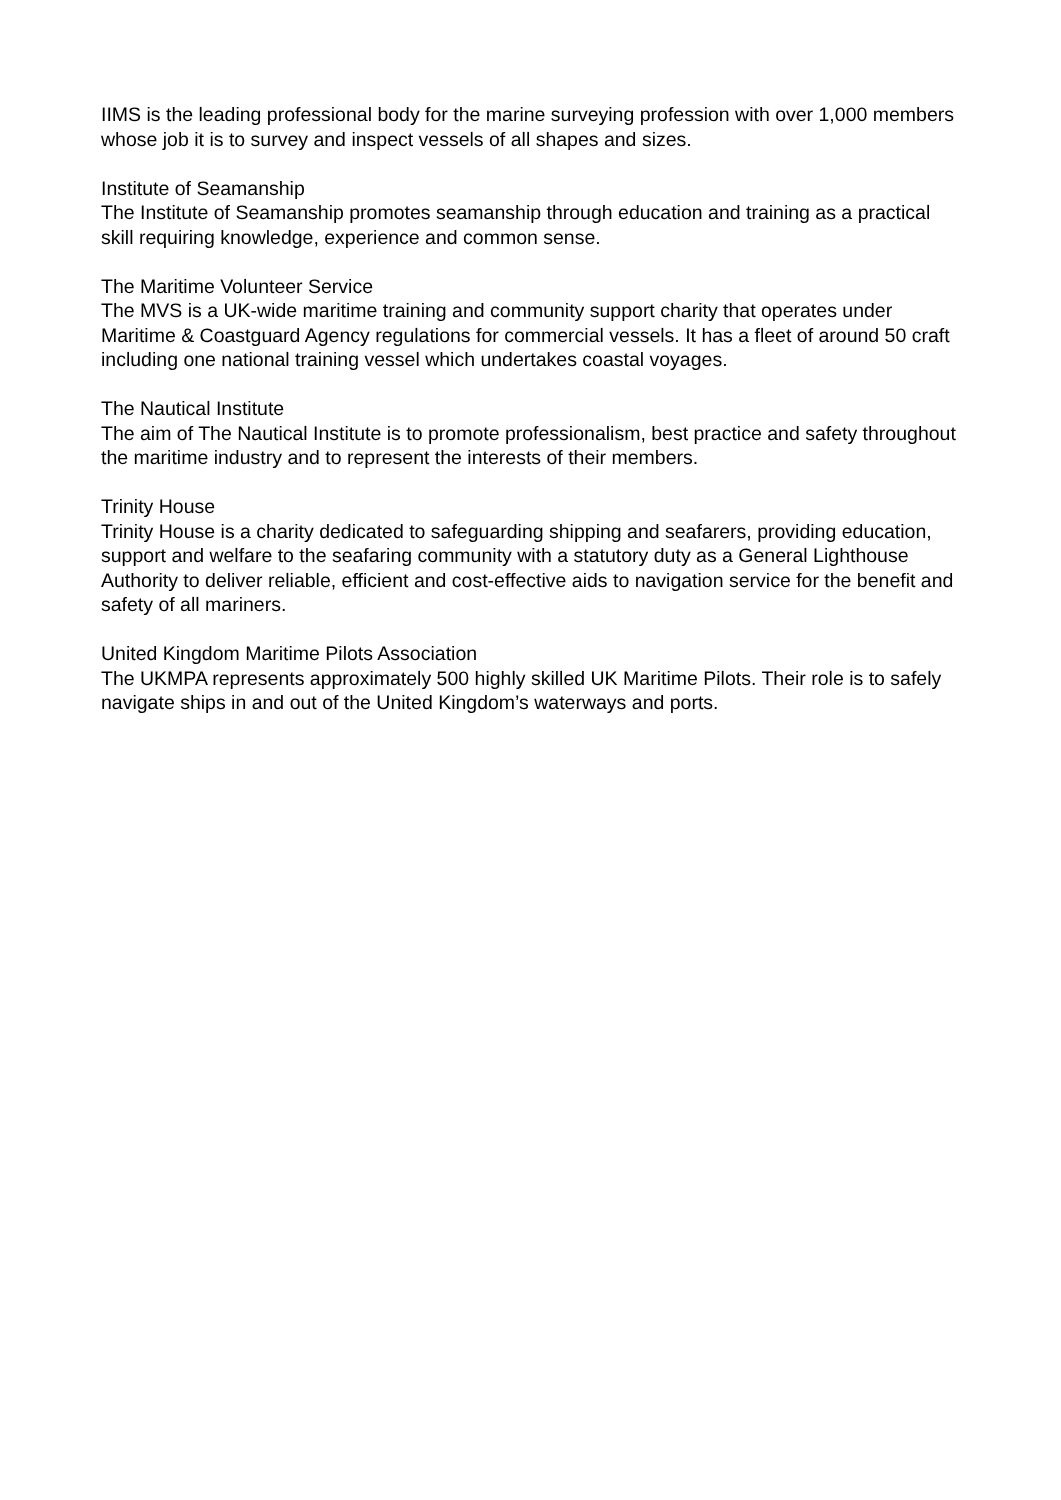IIMS is the leading professional body for the marine surveying profession with over 1,000 members whose job it is to survey and inspect vessels of all shapes and sizes.
Institute of Seamanship
The Institute of Seamanship promotes seamanship through education and training as a practical skill requiring knowledge, experience and common sense.
The Maritime Volunteer Service
The MVS is a UK-wide maritime training and community support charity that operates under Maritime & Coastguard Agency regulations for commercial vessels. It has a fleet of around 50 craft including one national training vessel which undertakes coastal voyages.
The Nautical Institute
The aim of The Nautical Institute is to promote professionalism, best practice and safety throughout the maritime industry and to represent the interests of their members.
Trinity House
Trinity House is a charity dedicated to safeguarding shipping and seafarers, providing education, support and welfare to the seafaring community with a statutory duty as a General Lighthouse Authority to deliver reliable, efficient and cost-effective aids to navigation service for the benefit and safety of all mariners.
United Kingdom Maritime Pilots Association
The UKMPA represents approximately 500 highly skilled UK Maritime Pilots. Their role is to safely navigate ships in and out of the United Kingdom’s waterways and ports.